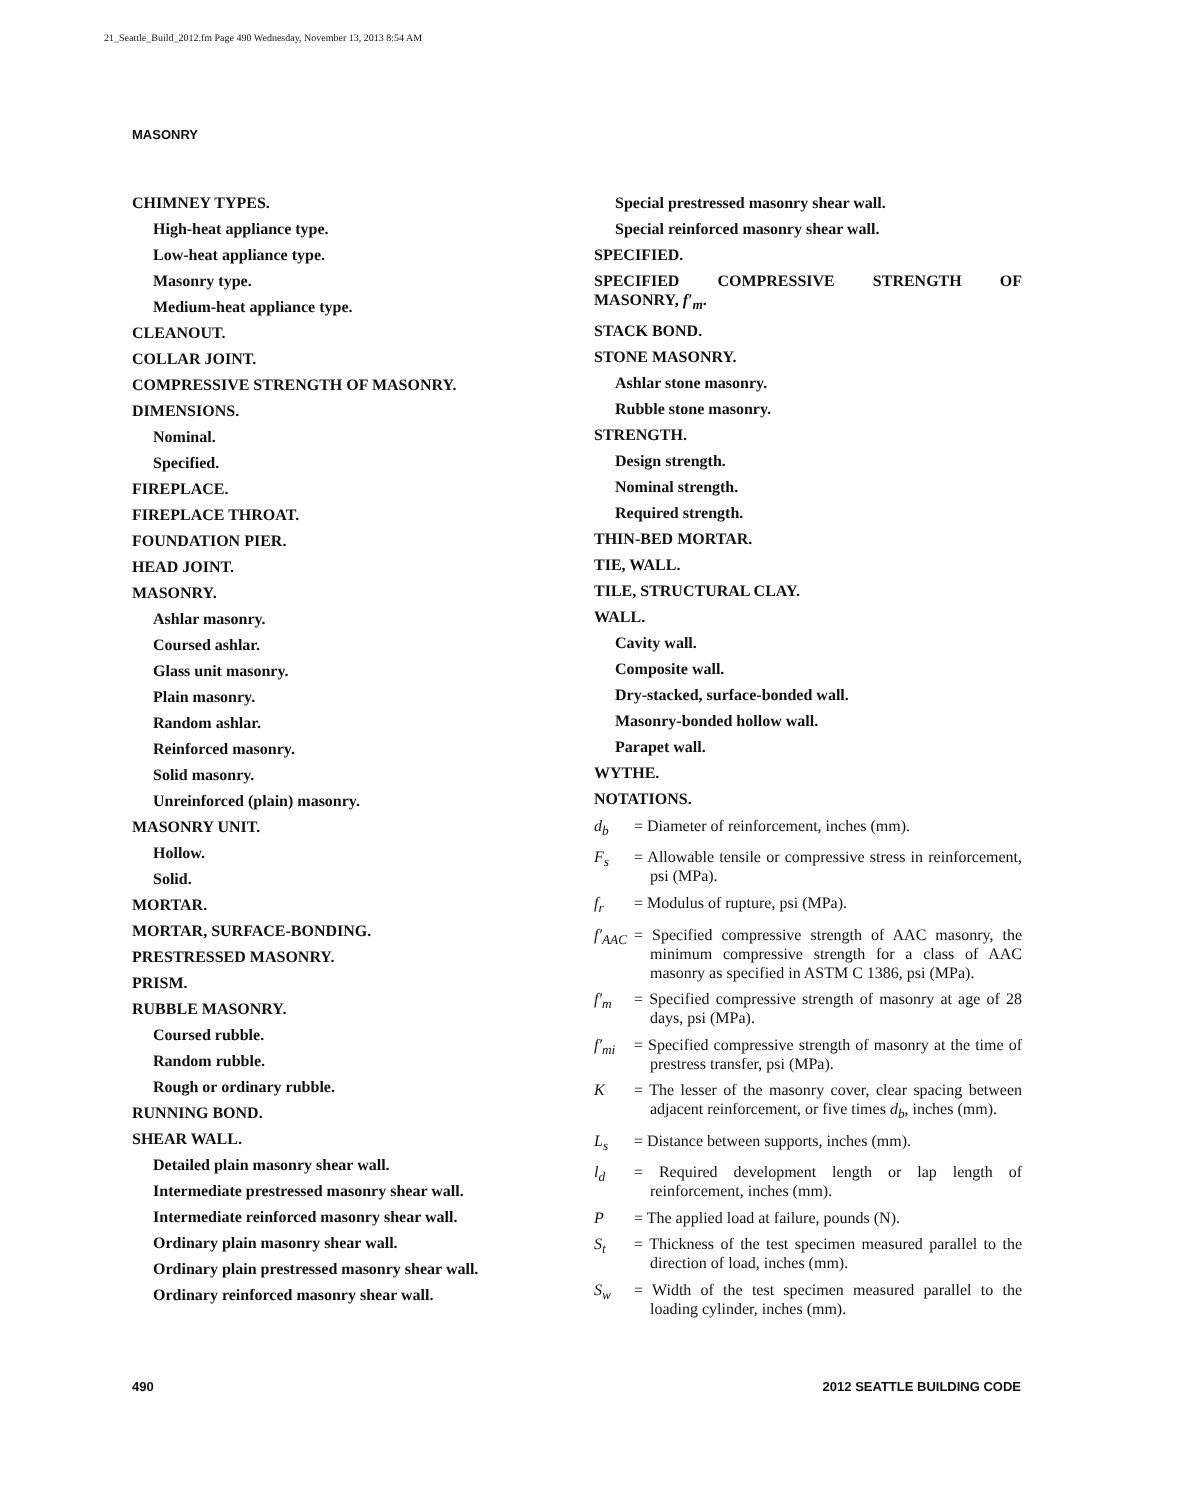21_Seattle_Build_2012.fm Page 490 Wednesday, November 13, 2013 8:54 AM
MASONRY
CHIMNEY TYPES.
High-heat appliance type.
Low-heat appliance type.
Masonry type.
Medium-heat appliance type.
CLEANOUT.
COLLAR JOINT.
COMPRESSIVE STRENGTH OF MASONRY.
DIMENSIONS.
Nominal.
Specified.
FIREPLACE.
FIREPLACE THROAT.
FOUNDATION PIER.
HEAD JOINT.
MASONRY.
Ashlar masonry.
Coursed ashlar.
Glass unit masonry.
Plain masonry.
Random ashlar.
Reinforced masonry.
Solid masonry.
Unreinforced (plain) masonry.
MASONRY UNIT.
Hollow.
Solid.
MORTAR.
MORTAR, SURFACE-BONDING.
PRESTRESSED MASONRY.
PRISM.
RUBBLE MASONRY.
Coursed rubble.
Random rubble.
Rough or ordinary rubble.
RUNNING BOND.
SHEAR WALL.
Detailed plain masonry shear wall.
Intermediate prestressed masonry shear wall.
Intermediate reinforced masonry shear wall.
Ordinary plain masonry shear wall.
Ordinary plain prestressed masonry shear wall.
Ordinary reinforced masonry shear wall.
Special prestressed masonry shear wall.
Special reinforced masonry shear wall.
SPECIFIED.
SPECIFIED COMPRESSIVE STRENGTH OF
MASONRY, f′<sub>m</sub>.
STACK BOND.
STONE MASONRY.
Ashlar stone masonry.
Rubble stone masonry.
STRENGTH.
Design strength.
Nominal strength.
Required strength.
THIN-BED MORTAR.
TIE, WALL.
TILE, STRUCTURAL CLAY.
WALL.
Cavity wall.
Composite wall.
Dry-stacked, surface-bonded wall.
Masonry-bonded hollow wall.
Parapet wall.
WYTHE.
NOTATIONS.
d<sub>b</sub> = Diameter of reinforcement, inches (mm).
F<sub>s</sub> = Allowable tensile or compressive stress in reinforcement, psi (MPa).
f<sub>r</sub> = Modulus of rupture, psi (MPa).
f′<sub>AAC</sub> = Specified compressive strength of AAC masonry, the minimum compressive strength for a class of AAC masonry as specified in ASTM C 1386, psi (MPa).
f′<sub>m</sub> = Specified compressive strength of masonry at age of 28 days, psi (MPa).
f′<sub>mi</sub> = Specified compressive strength of masonry at the time of prestress transfer, psi (MPa).
K = The lesser of the masonry cover, clear spacing between adjacent reinforcement, or five times d<sub>b</sub>, inches (mm).
L<sub>s</sub> = Distance between supports, inches (mm).
l<sub>d</sub> = Required development length or lap length of reinforcement, inches (mm).
P = The applied load at failure, pounds (N).
S<sub>t</sub> = Thickness of the test specimen measured parallel to the direction of load, inches (mm).
S<sub>w</sub> = Width of the test specimen measured parallel to the loading cylinder, inches (mm).
490 2012 SEATTLE BUILDING CODE